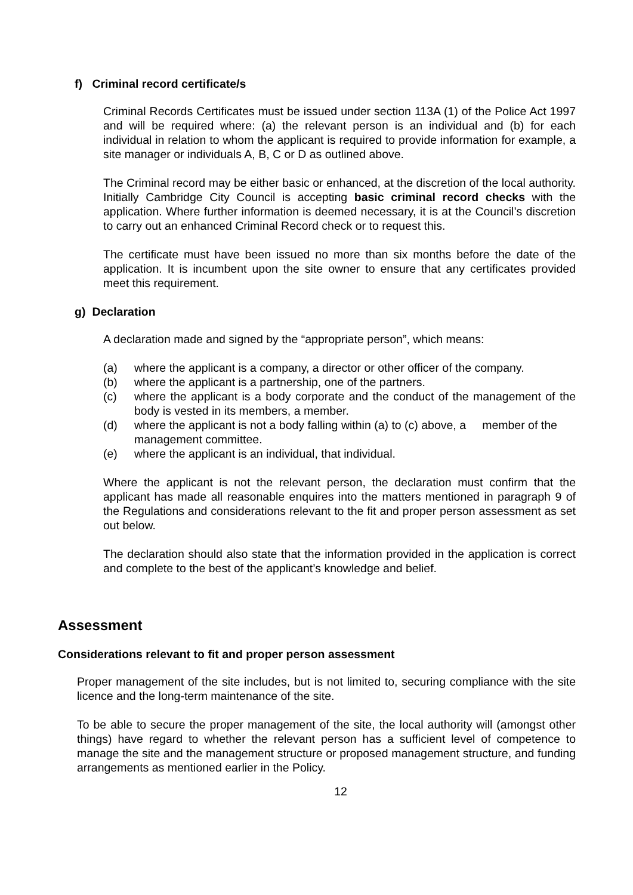f) Criminal record certificate/s
Criminal Records Certificates must be issued under section 113A (1) of the Police Act 1997 and will be required where: (a) the relevant person is an individual and (b) for each individual in relation to whom the applicant is required to provide information for example, a site manager or individuals A, B, C or D as outlined above.
The Criminal record may be either basic or enhanced, at the discretion of the local authority. Initially Cambridge City Council is accepting basic criminal record checks with the application. Where further information is deemed necessary, it is at the Council’s discretion to carry out an enhanced Criminal Record check or to request this.
The certificate must have been issued no more than six months before the date of the application. It is incumbent upon the site owner to ensure that any certificates provided meet this requirement.
g) Declaration
A declaration made and signed by the “appropriate person”, which means:
(a) where the applicant is a company, a director or other officer of the company.
(b) where the applicant is a partnership, one of the partners.
(c) where the applicant is a body corporate and the conduct of the management of the body is vested in its members, a member.
(d) where the applicant is not a body falling within (a) to (c) above, a member of the management committee.
(e) where the applicant is an individual, that individual.
Where the applicant is not the relevant person, the declaration must confirm that the applicant has made all reasonable enquires into the matters mentioned in paragraph 9 of the Regulations and considerations relevant to the fit and proper person assessment as set out below.
The declaration should also state that the information provided in the application is correct and complete to the best of the applicant’s knowledge and belief.
Assessment
Considerations relevant to fit and proper person assessment
Proper management of the site includes, but is not limited to, securing compliance with the site licence and the long-term maintenance of the site.
To be able to secure the proper management of the site, the local authority will (amongst other things) have regard to whether the relevant person has a sufficient level of competence to manage the site and the management structure or proposed management structure, and funding arrangements as mentioned earlier in the Policy.
12